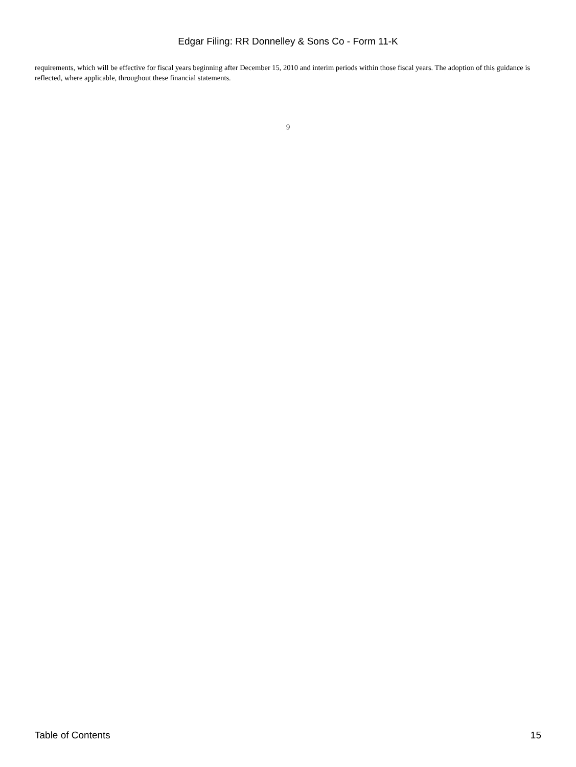Edgar Filing: RR Donnelley & Sons Co - Form 11-K
requirements, which will be effective for fiscal years beginning after December 15, 2010 and interim periods within those fiscal years. The adoption of this guidance is reflected, where applicable, throughout these financial statements.
9
Table of Contents 15